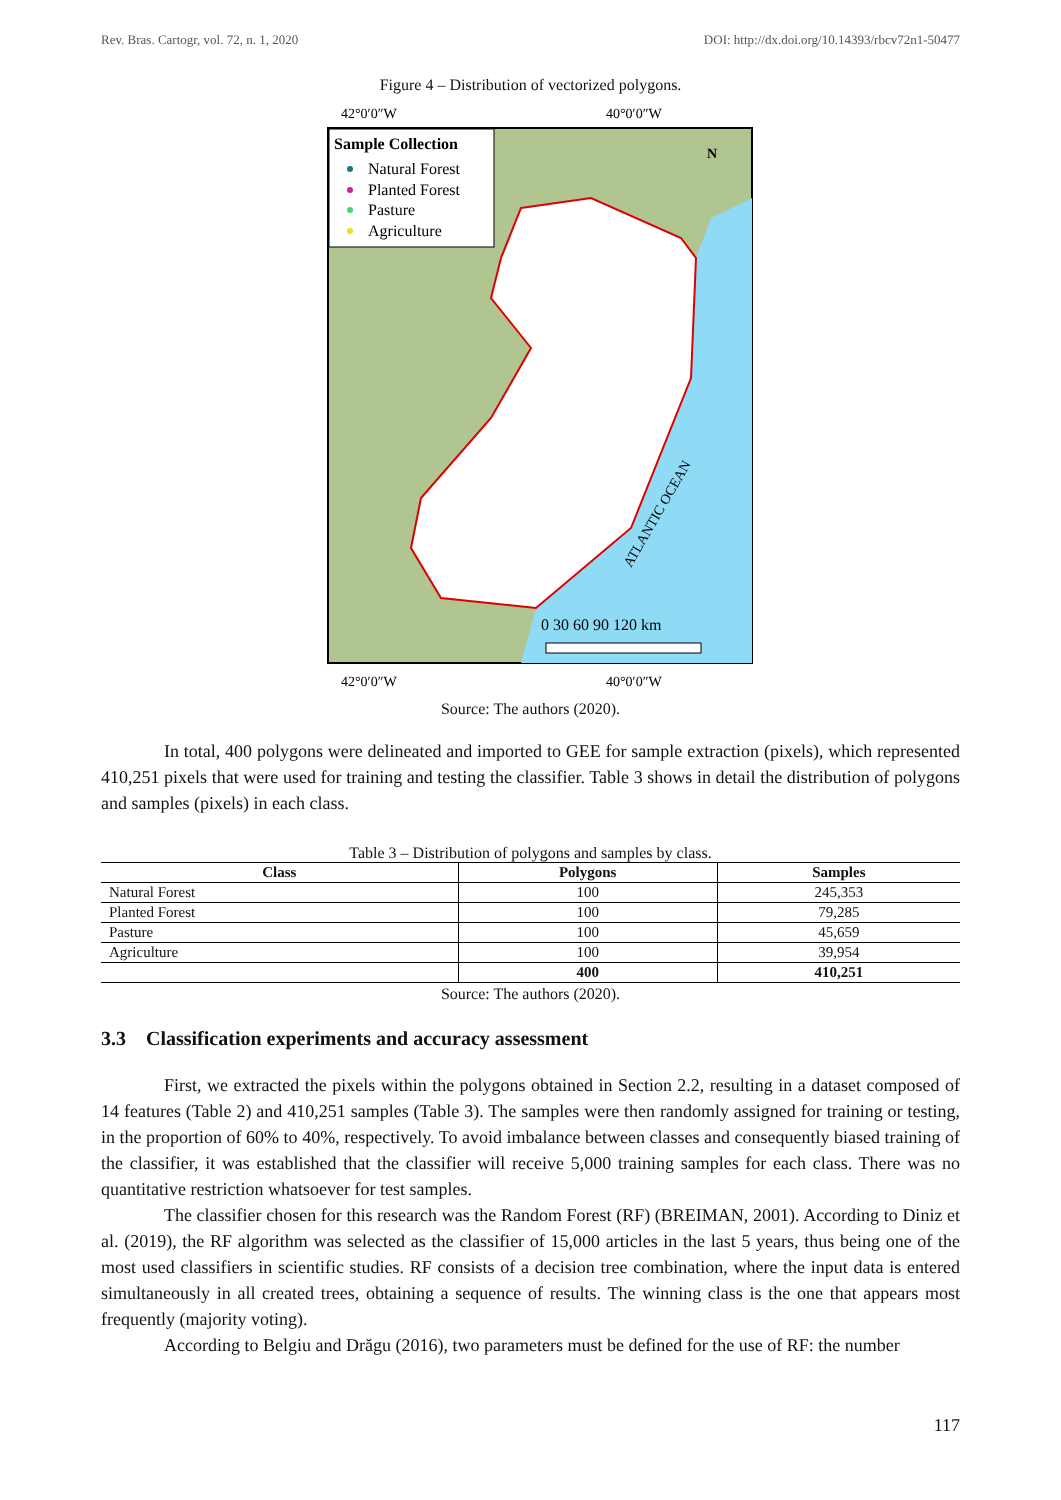Rev. Bras. Cartogr, vol. 72, n. 1, 2020 DOI: http://dx.doi.org/10.14393/rbcv72n1-50477
Figure 4 – Distribution of vectorized polygons.
42°0′0″W
40°0′0″W
Sample Collection
Natural Forest
Planted Forest
Pasture
Agriculture
N
ATLANTIC OCEAN
0 30 60 90 120 km
42°0′0″W
40°0′0″W
Source: The authors (2020).
In total, 400 polygons were delineated and imported to GEE for sample extraction (pixels), which represented 410,251 pixels that were used for training and testing the classifier. Table 3 shows in detail the distribution of polygons and samples (pixels) in each class.
Table 3 – Distribution of polygons and samples by class.
| Class | Polygons | Samples |
| --- | --- | --- |
| Natural Forest | 100 | 245,353 |
| Planted Forest | 100 | 79,285 |
| Pasture | 100 | 45,659 |
| Agriculture | 100 | 39,954 |
| | 400 | 410,251 |
Source: The authors (2020).
3.3 Classification experiments and accuracy assessment
First, we extracted the pixels within the polygons obtained in Section 2.2, resulting in a dataset composed of 14 features (Table 2) and 410,251 samples (Table 3). The samples were then randomly assigned for training or testing, in the proportion of 60% to 40%, respectively. To avoid imbalance between classes and consequently biased training of the classifier, it was established that the classifier will receive 5,000 training samples for each class. There was no quantitative restriction whatsoever for test samples.
The classifier chosen for this research was the Random Forest (RF) (BREIMAN, 2001). According to Diniz et al. (2019), the RF algorithm was selected as the classifier of 15,000 articles in the last 5 years, thus being one of the most used classifiers in scientific studies. RF consists of a decision tree combination, where the input data is entered simultaneously in all created trees, obtaining a sequence of results. The winning class is the one that appears most frequently (majority voting).
According to Belgiu and Drăgu (2016), two parameters must be defined for the use of RF: the number
117